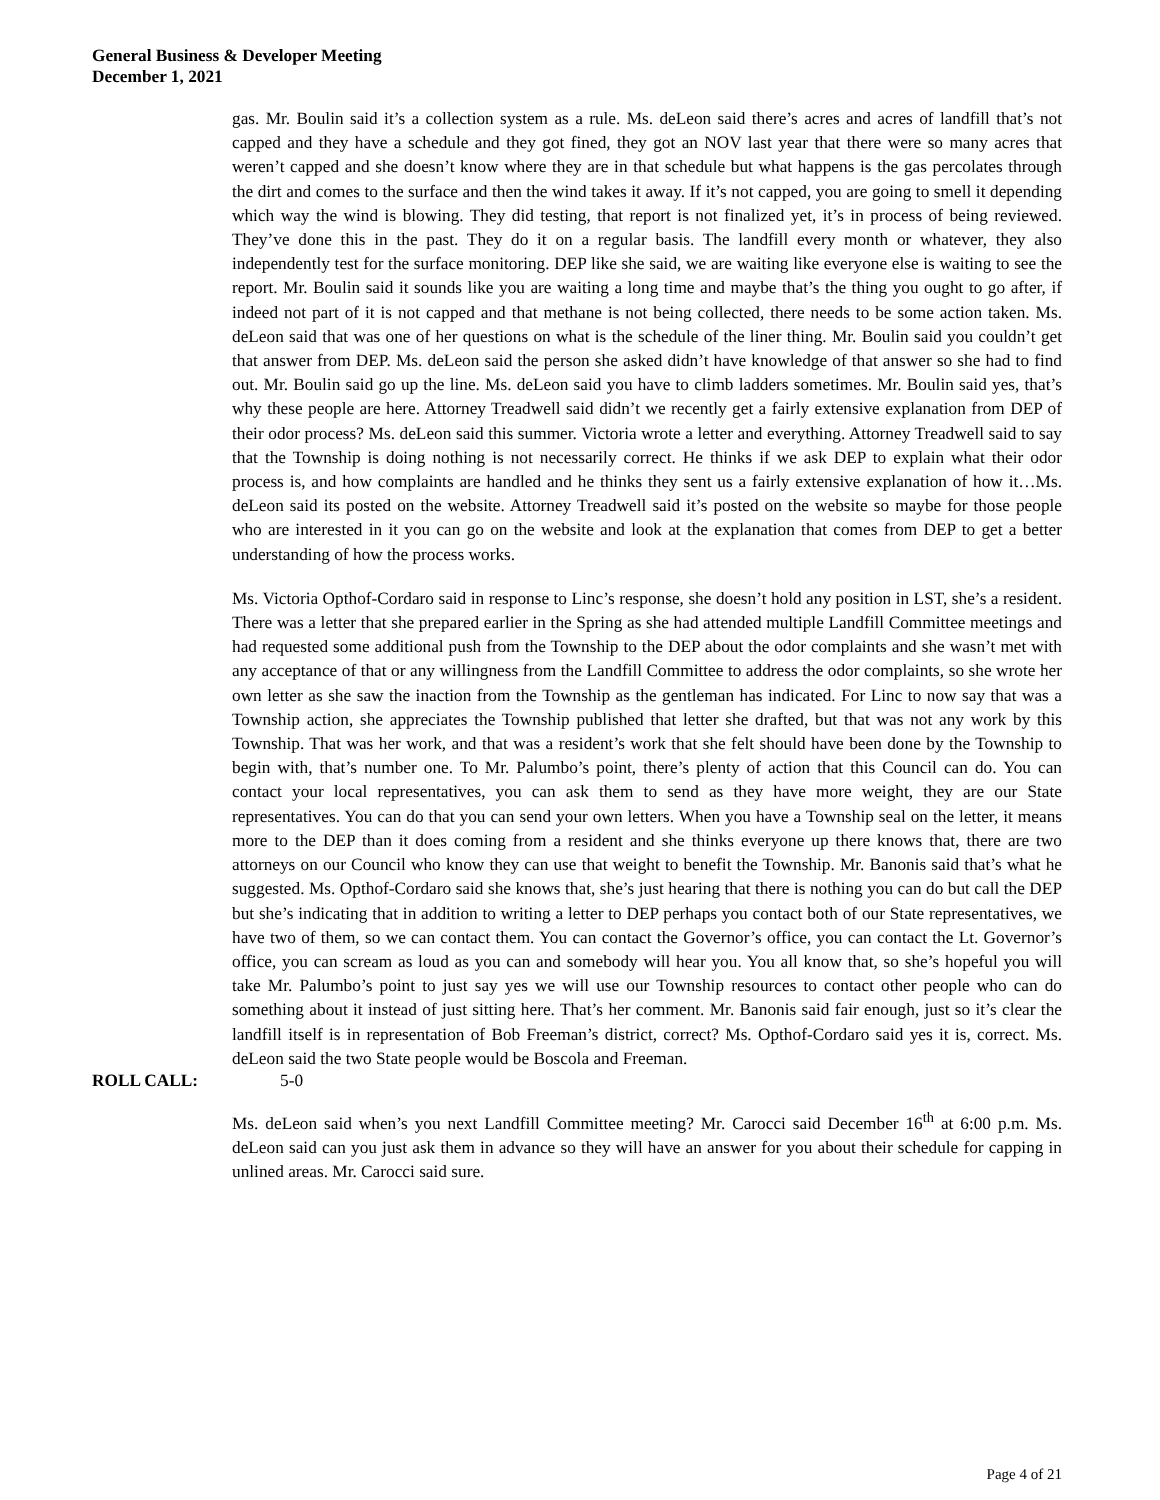General Business & Developer Meeting
December 1, 2021
gas. Mr. Boulin said it’s a collection system as a rule. Ms. deLeon said there’s acres and acres of landfill that’s not capped and they have a schedule and they got fined, they got an NOV last year that there were so many acres that weren’t capped and she doesn’t know where they are in that schedule but what happens is the gas percolates through the dirt and comes to the surface and then the wind takes it away. If it’s not capped, you are going to smell it depending which way the wind is blowing. They did testing, that report is not finalized yet, it’s in process of being reviewed. They’ve done this in the past. They do it on a regular basis. The landfill every month or whatever, they also independently test for the surface monitoring. DEP like she said, we are waiting like everyone else is waiting to see the report. Mr. Boulin said it sounds like you are waiting a long time and maybe that’s the thing you ought to go after, if indeed not part of it is not capped and that methane is not being collected, there needs to be some action taken. Ms. deLeon said that was one of her questions on what is the schedule of the liner thing. Mr. Boulin said you couldn’t get that answer from DEP. Ms. deLeon said the person she asked didn’t have knowledge of that answer so she had to find out. Mr. Boulin said go up the line. Ms. deLeon said you have to climb ladders sometimes. Mr. Boulin said yes, that’s why these people are here. Attorney Treadwell said didn’t we recently get a fairly extensive explanation from DEP of their odor process? Ms. deLeon said this summer. Victoria wrote a letter and everything. Attorney Treadwell said to say that the Township is doing nothing is not necessarily correct. He thinks if we ask DEP to explain what their odor process is, and how complaints are handled and he thinks they sent us a fairly extensive explanation of how it…Ms. deLeon said its posted on the website. Attorney Treadwell said it’s posted on the website so maybe for those people who are interested in it you can go on the website and look at the explanation that comes from DEP to get a better understanding of how the process works.
Ms. Victoria Opthof-Cordaro said in response to Linc’s response, she doesn’t hold any position in LST, she’s a resident. There was a letter that she prepared earlier in the Spring as she had attended multiple Landfill Committee meetings and had requested some additional push from the Township to the DEP about the odor complaints and she wasn’t met with any acceptance of that or any willingness from the Landfill Committee to address the odor complaints, so she wrote her own letter as she saw the inaction from the Township as the gentleman has indicated. For Linc to now say that was a Township action, she appreciates the Township published that letter she drafted, but that was not any work by this Township. That was her work, and that was a resident’s work that she felt should have been done by the Township to begin with, that’s number one. To Mr. Palumbo’s point, there’s plenty of action that this Council can do. You can contact your local representatives, you can ask them to send as they have more weight, they are our State representatives. You can do that you can send your own letters. When you have a Township seal on the letter, it means more to the DEP than it does coming from a resident and she thinks everyone up there knows that, there are two attorneys on our Council who know they can use that weight to benefit the Township. Mr. Banonis said that’s what he suggested. Ms. Opthof-Cordaro said she knows that, she’s just hearing that there is nothing you can do but call the DEP but she’s indicating that in addition to writing a letter to DEP perhaps you contact both of our State representatives, we have two of them, so we can contact them. You can contact the Governor’s office, you can contact the Lt. Governor’s office, you can scream as loud as you can and somebody will hear you. You all know that, so she’s hopeful you will take Mr. Palumbo’s point to just say yes we will use our Township resources to contact other people who can do something about it instead of just sitting here. That’s her comment. Mr. Banonis said fair enough, just so it’s clear the landfill itself is in representation of Bob Freeman’s district, correct? Ms. Opthof-Cordaro said yes it is, correct. Ms. deLeon said the two State people would be Boscola and Freeman.
ROLL CALL: 5-0
Ms. deLeon said when’s you next Landfill Committee meeting? Mr. Carocci said December 16<sup>th</sup> at 6:00 p.m. Ms. deLeon said can you just ask them in advance so they will have an answer for you about their schedule for capping in unlined areas. Mr. Carocci said sure.
Page 4 of 21